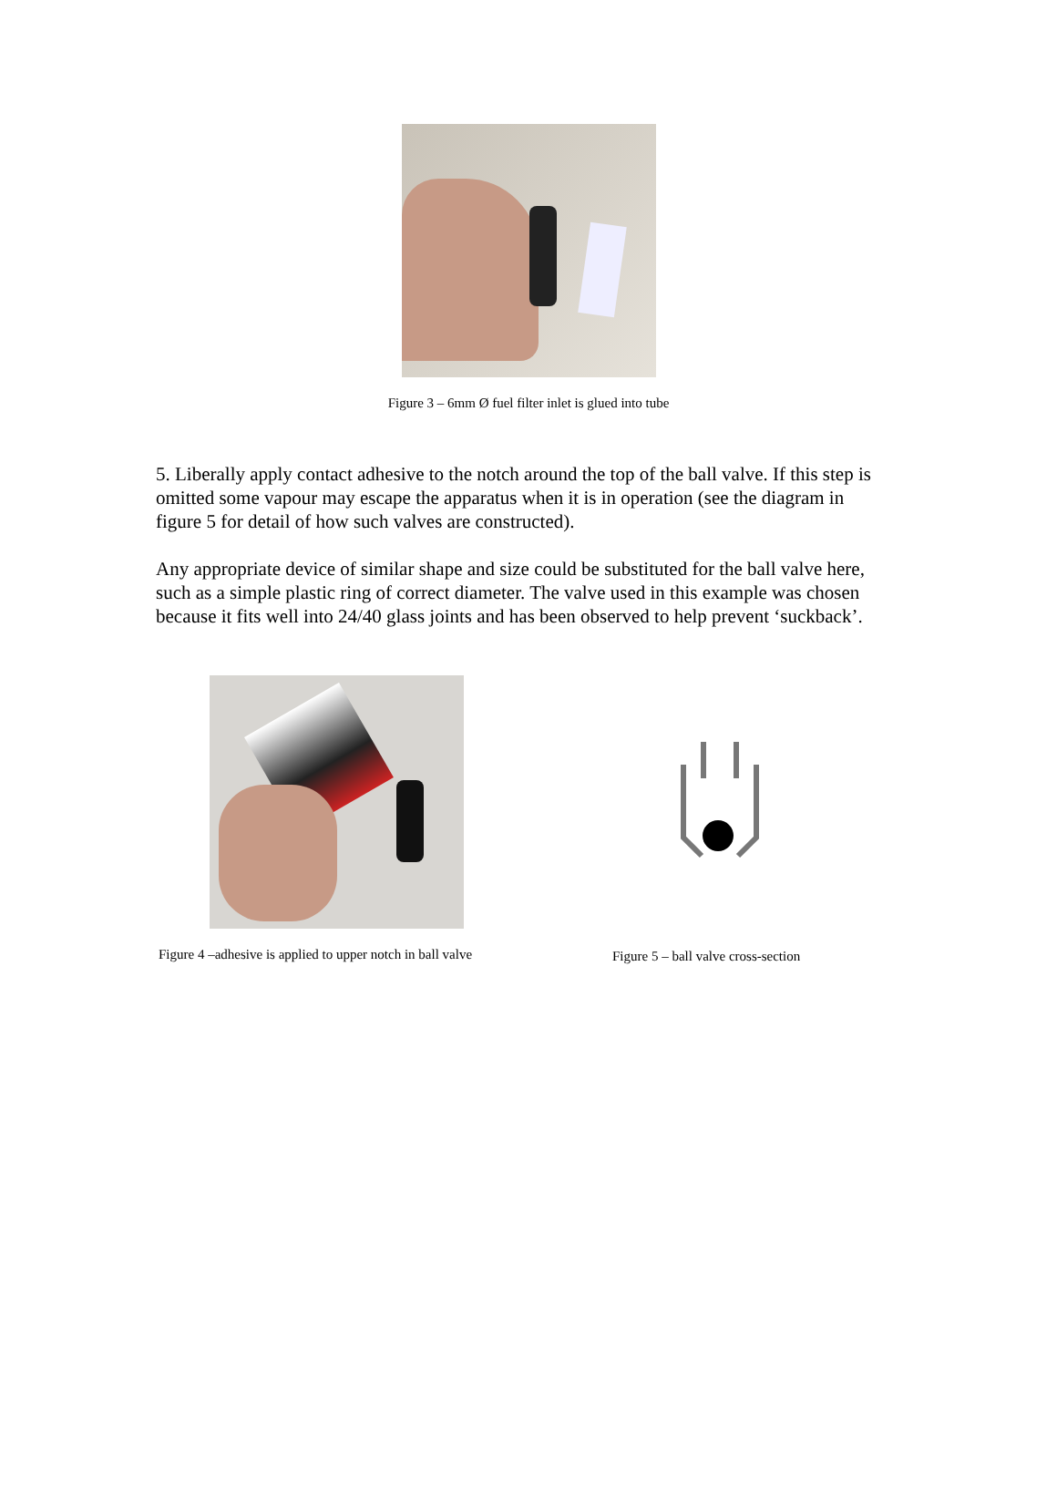Figure 3 – 6mm Ø fuel filter inlet is glued into tube
5. Liberally apply contact adhesive to the notch around the top of the ball valve. If this step is omitted some vapour may escape the apparatus when it is in operation (see the diagram in figure 5 for detail of how such valves are constructed).
Any appropriate device of similar shape and size could be substituted for the ball valve here, such as a simple plastic ring of correct diameter. The valve used in this example was chosen because it fits well into 24/40 glass joints and has been observed to help prevent ‘suckback’.
Figure 4 –adhesive is applied to upper notch in ball valve
Figure 5 – ball valve cross-section